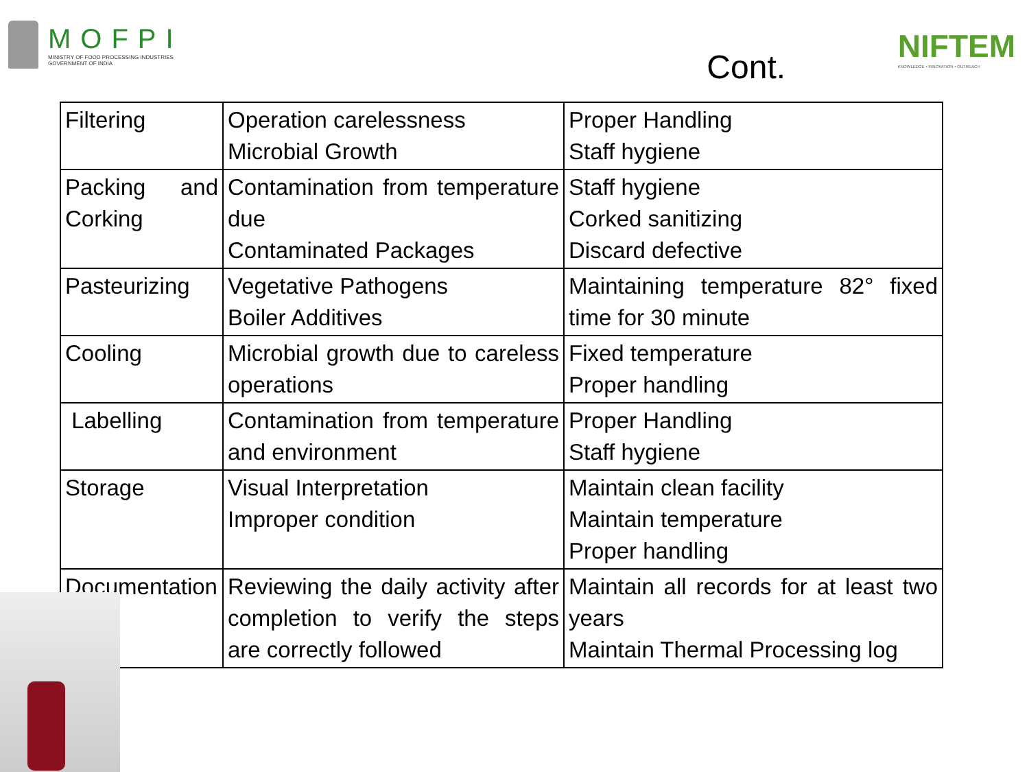MOFPI
MINISTRY OF FOOD PROCESSING INDUSTRIES
GOVERNMENT OF INDIA
Cont.
NIFTEM
KNOWLEDGE • INNOVATION • OUTREACH
| Filtering | Operation carelessness Microbial Growth | Proper Handling Staff hygiene |
| Packing and Corking | Contamination from temperature due Contaminated Packages | Staff hygiene Corked sanitizing Discard defective |
| Pasteurizing | Vegetative Pathogens Boiler Additives | Maintaining temperature 82° fixed time for 30 minute |
| Cooling | Microbial growth due to careless operations | Fixed temperature Proper handling |
| Labelling | Contamination from temperature and environment | Proper Handling Staff hygiene |
| Storage | Visual Interpretation Improper condition | Maintain clean facility Maintain temperature Proper handling |
| Documentation | Reviewing the daily activity after completion to verify the steps are correctly followed | Maintain all records for at least two years Maintain Thermal Processing log |